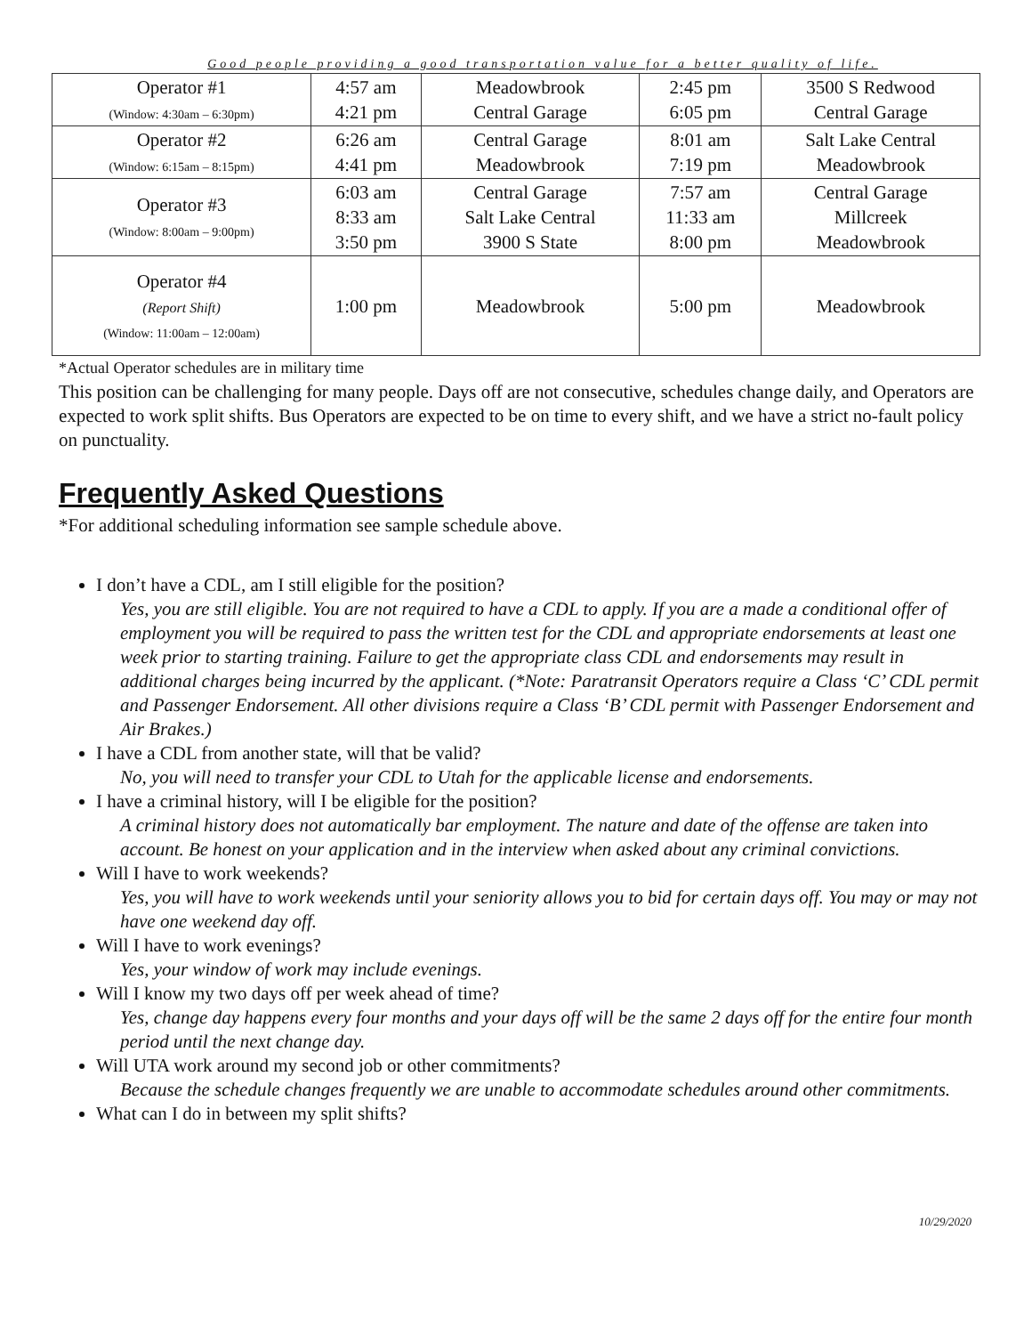Good people providing a good transportation value for a better quality of life.
| Operator #1 (Window: 4:30am – 6:30pm) | 4:57 am 4:21 pm | Meadowbrook Central Garage | 2:45 pm 6:05 pm | 3500 S Redwood Central Garage |
| Operator #2 (Window: 6:15am – 8:15pm) | 6:26 am 4:41 pm | Central Garage Meadowbrook | 8:01 am 7:19 pm | Salt Lake Central Meadowbrook |
| Operator #3 (Window: 8:00am – 9:00pm) | 6:03 am 8:33 am 3:50 pm | Central Garage Salt Lake Central 3900 S State | 7:57 am 11:33 am 8:00 pm | Central Garage Millcreek Meadowbrook |
| Operator #4 (Report Shift) (Window: 11:00am – 12:00am) | 1:00 pm | Meadowbrook | 5:00 pm | Meadowbrook |
*Actual Operator schedules are in military time
This position can be challenging for many people. Days off are not consecutive, schedules change daily, and Operators are expected to work split shifts. Bus Operators are expected to be on time to every shift, and we have a strict no-fault policy on punctuality.
Frequently Asked Questions
*For additional scheduling information see sample schedule above.
I don’t have a CDL, am I still eligible for the position?
Yes, you are still eligible. You are not required to have a CDL to apply. If you are a made a conditional offer of employment you will be required to pass the written test for the CDL and appropriate endorsements at least one week prior to starting training. Failure to get the appropriate class CDL and endorsements may result in additional charges being incurred by the applicant. (*Note: Paratransit Operators require a Class ‘C’ CDL permit and Passenger Endorsement. All other divisions require a Class ‘B’ CDL permit with Passenger Endorsement and Air Brakes.)
I have a CDL from another state, will that be valid?
No, you will need to transfer your CDL to Utah for the applicable license and endorsements.
I have a criminal history, will I be eligible for the position?
A criminal history does not automatically bar employment. The nature and date of the offense are taken into account. Be honest on your application and in the interview when asked about any criminal convictions.
Will I have to work weekends?
Yes, you will have to work weekends until your seniority allows you to bid for certain days off. You may or may not have one weekend day off.
Will I have to work evenings?
Yes, your window of work may include evenings.
Will I know my two days off per week ahead of time?
Yes, change day happens every four months and your days off will be the same 2 days off for the entire four month period until the next change day.
Will UTA work around my second job or other commitments?
Because the schedule changes frequently we are unable to accommodate schedules around other commitments.
What can I do in between my split shifts?
10/29/2020